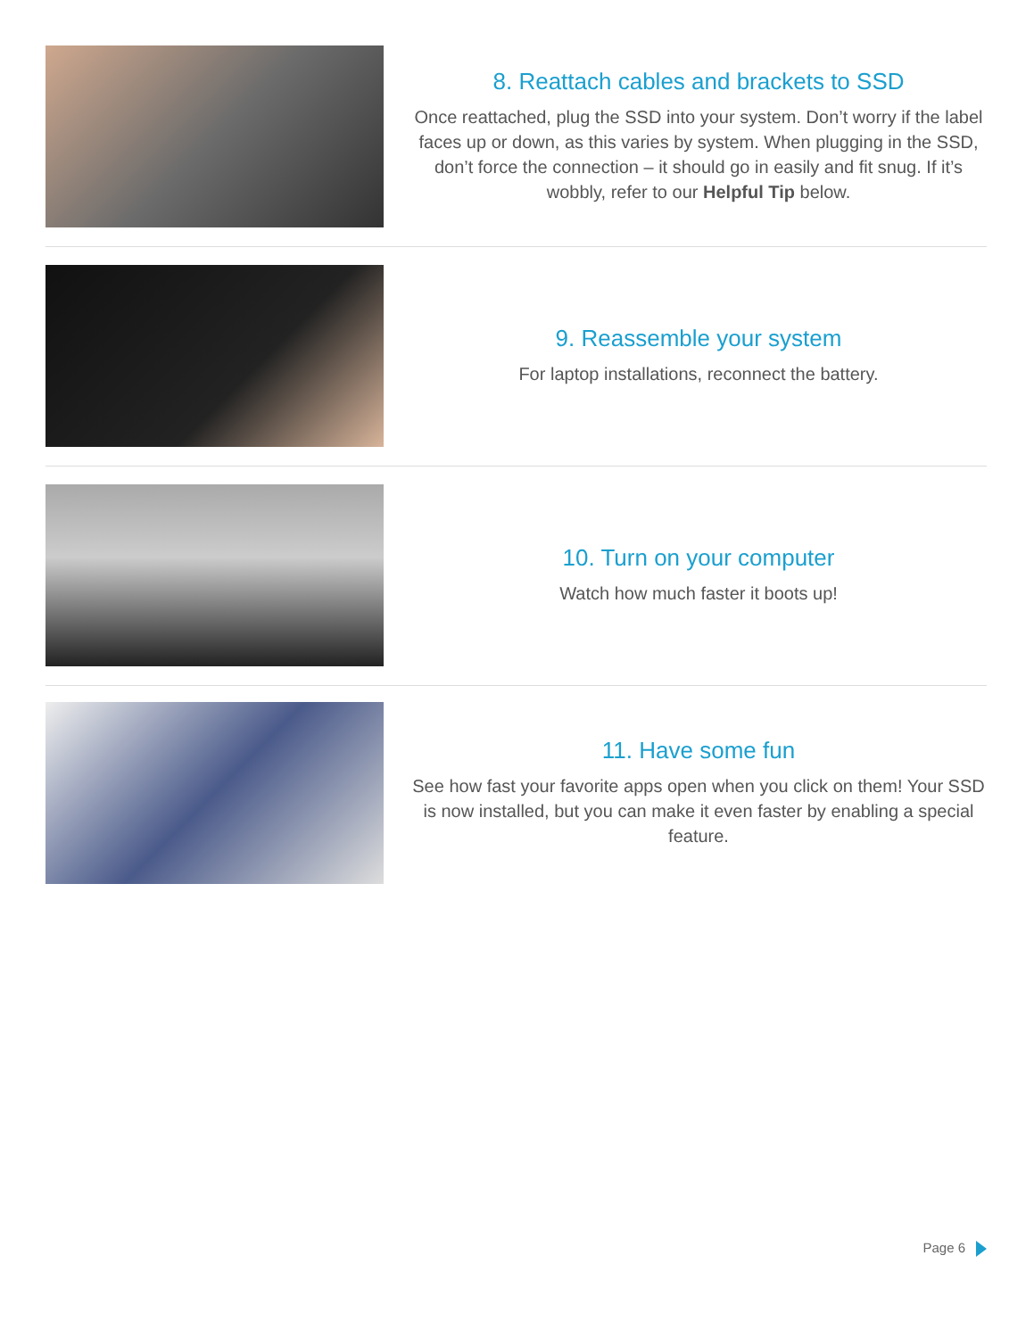8. Reattach cables and brackets to SSD
Once reattached, plug the SSD into your system. Don’t worry if the label faces up or down, as this varies by system. When plugging in the SSD, don’t force the connection – it should go in easily and fit snug. If it’s wobbly, refer to our Helpful Tip below.
9. Reassemble your system
For laptop installations, reconnect the battery.
10. Turn on your computer
Watch how much faster it boots up!
11. Have some fun
See how fast your favorite apps open when you click on them! Your SSD is now installed, but you can make it even faster by enabling a special feature.
Page 6